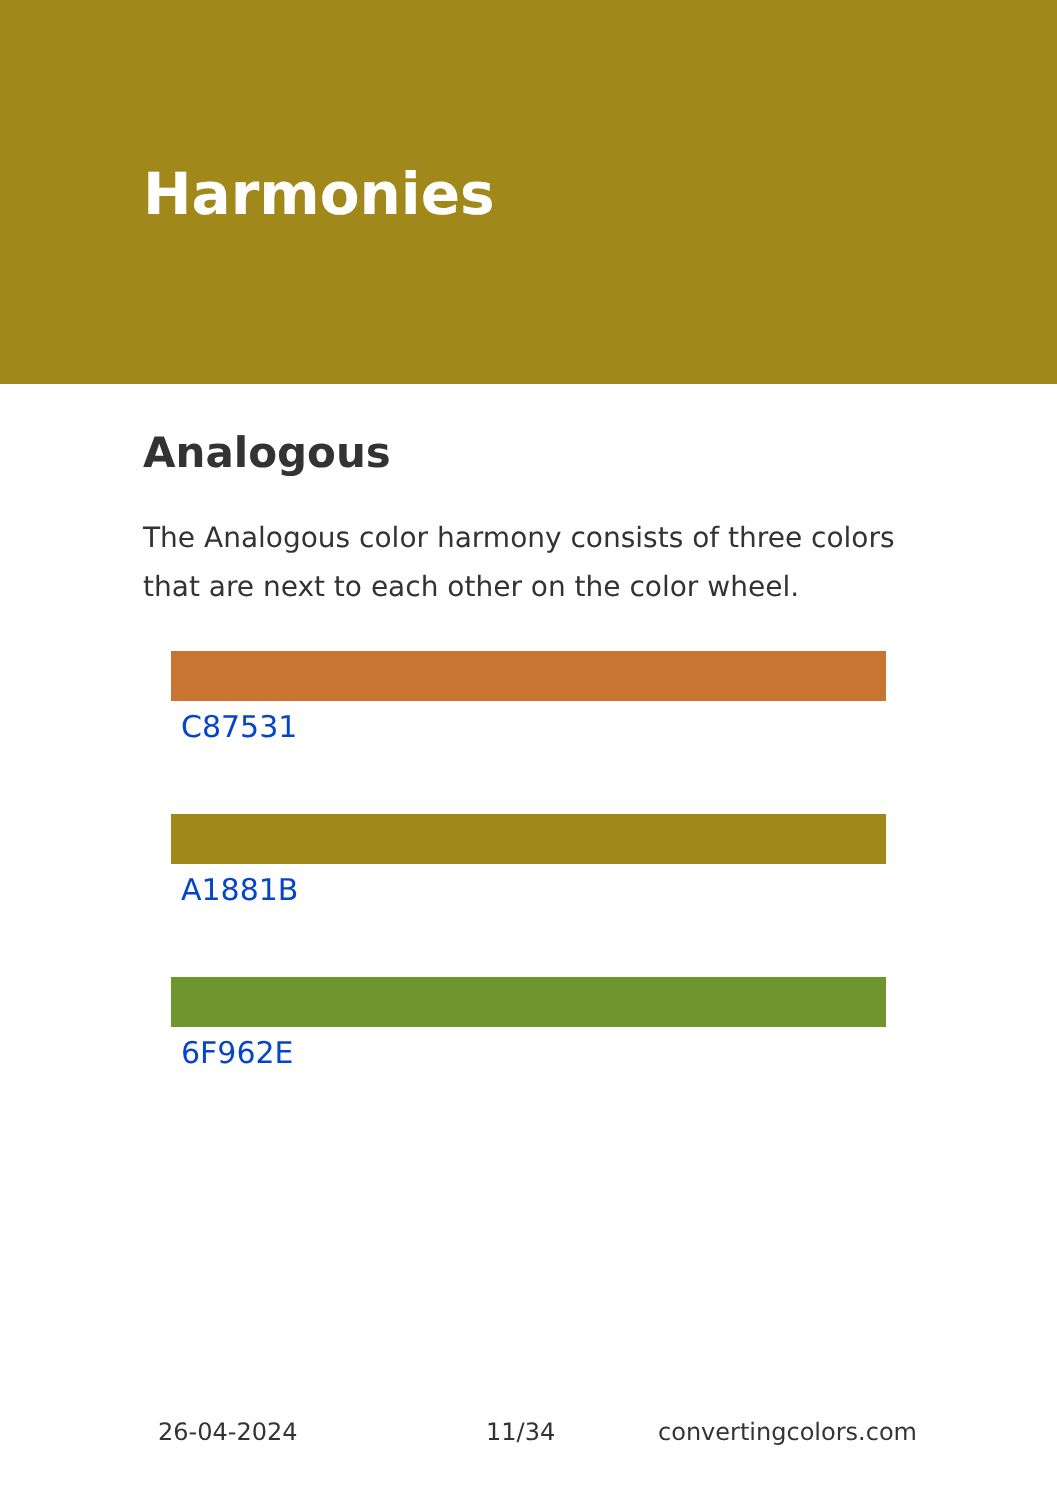Harmonies
Analogous
The Analogous color harmony consists of three colors that are next to each other on the color wheel.
C87531
A1881B
6F962E
26-04-2024 11/34 convertingcolors.com